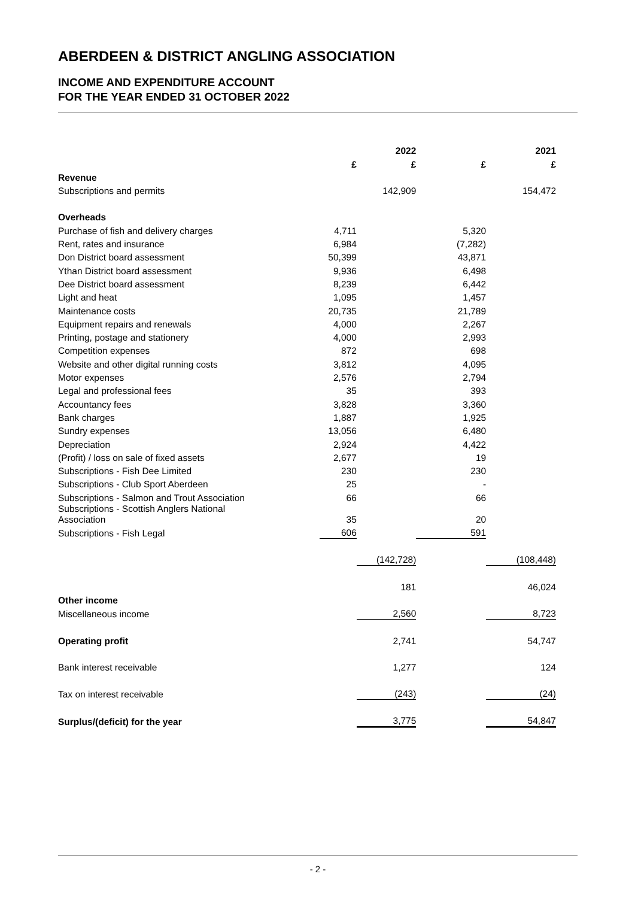ABERDEEN & DISTRICT ANGLING ASSOCIATION
INCOME AND EXPENDITURE ACCOUNT
FOR THE YEAR ENDED 31 OCTOBER 2022
| | | 2022 | | 2021 |
| --- | --- | --- | --- | --- |
| | £ | £ | £ | £ |
| Revenue | | | | |
| Subscriptions and permits | | 142,909 | | 154,472 |
| Overheads | | | | |
| Purchase of fish and delivery charges | 4,711 | | 5,320 | |
| Rent, rates and insurance | 6,984 | | (7,282) | |
| Don District board assessment | 50,399 | | 43,871 | |
| Ythan District board assessment | 9,936 | | 6,498 | |
| Dee District board assessment | 8,239 | | 6,442 | |
| Light and heat | 1,095 | | 1,457 | |
| Maintenance costs | 20,735 | | 21,789 | |
| Equipment repairs and renewals | 4,000 | | 2,267 | |
| Printing, postage and stationery | 4,000 | | 2,993 | |
| Competition expenses | 872 | | 698 | |
| Website and other digital running costs | 3,812 | | 4,095 | |
| Motor expenses | 2,576 | | 2,794 | |
| Legal and professional fees | 35 | | 393 | |
| Accountancy fees | 3,828 | | 3,360 | |
| Bank charges | 1,887 | | 1,925 | |
| Sundry expenses | 13,056 | | 6,480 | |
| Depreciation | 2,924 | | 4,422 | |
| (Profit) / loss on sale of fixed assets | 2,677 | | 19 | |
| Subscriptions - Fish Dee Limited | 230 | | 230 | |
| Subscriptions - Club Sport Aberdeen | 25 | | - | |
| Subscriptions - Salmon and Trout Association | 66 | | 66 | |
| Subscriptions - Scottish Anglers National Association | 35 | | 20 | |
| Subscriptions - Fish Legal | 606 | | 591 | |
| | | (142,728) | | (108,448) |
| | | 181 | | 46,024 |
| Other income | | | | |
| Miscellaneous income | | 2,560 | | 8,723 |
| Operating profit | | 2,741 | | 54,747 |
| Bank interest receivable | | 1,277 | | 124 |
| Tax on interest receivable | | (243) | | (24) |
| Surplus/(deficit) for the year | | 3,775 | | 54,847 |
- 2 -